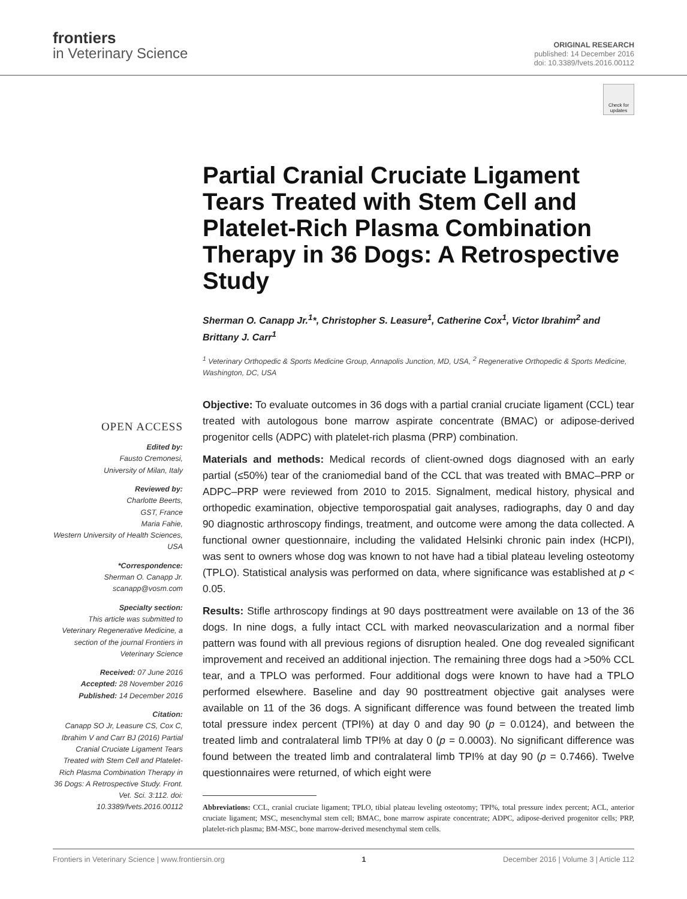frontiers
in Veterinary Science
ORIGINAL RESEARCH
published: 14 December 2016
doi: 10.3389/fvets.2016.00112
Check for updates
Partial Cranial Cruciate Ligament Tears Treated with Stem Cell and Platelet-Rich Plasma Combination Therapy in 36 Dogs: A Retrospective Study
Sherman O. Canapp Jr.<sup>1</sup>*, Christopher S. Leasure<sup>1</sup>, Catherine Cox<sup>1</sup>, Victor Ibrahim<sup>2</sup> and Brittany J. Carr<sup>1</sup>
<sup>1</sup> Veterinary Orthopedic & Sports Medicine Group, Annapolis Junction, MD, USA, <sup>2</sup> Regenerative Orthopedic & Sports Medicine, Washington, DC, USA
OPEN ACCESS
Edited by:
Fausto Cremonesi,
University of Milan, Italy
Reviewed by:
Charlotte Beerts,
GST, France
Maria Fahie,
Western University of Health Sciences, USA
*Correspondence:
Sherman O. Canapp Jr.
scanapp@vosm.com
Specialty section:
This article was submitted to Veterinary Regenerative Medicine, a section of the journal Frontiers in Veterinary Science
Received: 07 June 2016
Accepted: 28 November 2016
Published: 14 December 2016
Citation:
Canapp SO Jr, Leasure CS, Cox C, Ibrahim V and Carr BJ (2016) Partial Cranial Cruciate Ligament Tears Treated with Stem Cell and Platelet-Rich Plasma Combination Therapy in 36 Dogs: A Retrospective Study. Front. Vet. Sci. 3:112. doi: 10.3389/fvets.2016.00112
Objective: To evaluate outcomes in 36 dogs with a partial cranial cruciate ligament (CCL) tear treated with autologous bone marrow aspirate concentrate (BMAC) or adipose-derived progenitor cells (ADPC) with platelet-rich plasma (PRP) combination.
Materials and methods: Medical records of client-owned dogs diagnosed with an early partial (≤50%) tear of the craniomedial band of the CCL that was treated with BMAC–PRP or ADPC–PRP were reviewed from 2010 to 2015. Signalment, medical history, physical and orthopedic examination, objective temporospatial gait analyses, radiographs, day 0 and day 90 diagnostic arthroscopy findings, treatment, and outcome were among the data collected. A functional owner questionnaire, including the validated Helsinki chronic pain index (HCPI), was sent to owners whose dog was known to not have had a tibial plateau leveling osteotomy (TPLO). Statistical analysis was performed on data, where significance was established at p < 0.05.
Results: Stifle arthroscopy findings at 90 days posttreatment were available on 13 of the 36 dogs. In nine dogs, a fully intact CCL with marked neovascularization and a normal fiber pattern was found with all previous regions of disruption healed. One dog revealed significant improvement and received an additional injection. The remaining three dogs had a >50% CCL tear, and a TPLO was performed. Four additional dogs were known to have had a TPLO performed elsewhere. Baseline and day 90 posttreatment objective gait analyses were available on 11 of the 36 dogs. A significant difference was found between the treated limb total pressure index percent (TPI%) at day 0 and day 90 (p = 0.0124), and between the treated limb and contralateral limb TPI% at day 0 (p = 0.0003). No significant difference was found between the treated limb and contralateral limb TPI% at day 90 (p = 0.7466). Twelve questionnaires were returned, of which eight were
Abbreviations: CCL, cranial cruciate ligament; TPLO, tibial plateau leveling osteotomy; TPI%, total pressure index percent; ACL, anterior cruciate ligament; MSC, mesenchymal stem cell; BMAC, bone marrow aspirate concentrate; ADPC, adipose-derived progenitor cells; PRP, platelet-rich plasma; BM-MSC, bone marrow-derived mesenchymal stem cells.
Frontiers in Veterinary Science | www.frontiersin.org 1 December 2016 | Volume 3 | Article 112